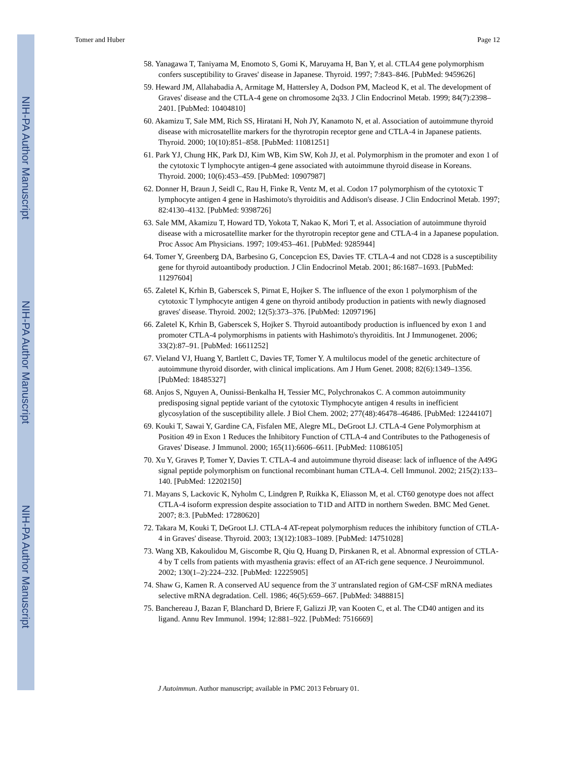NIH-PA Author Manuscript
NIH-PA Author Manuscript
NIH-PA Author Manuscript
Tomer and Huber Page 12
58. Yanagawa T, Taniyama M, Enomoto S, Gomi K, Maruyama H, Ban Y, et al. CTLA4 gene polymorphism confers susceptibility to Graves' disease in Japanese. Thyroid. 1997; 7:843–846. [PubMed: 9459626]
59. Heward JM, Allahabadia A, Armitage M, Hattersley A, Dodson PM, Macleod K, et al. The development of Graves' disease and the CTLA-4 gene on chromosome 2q33. J Clin Endocrinol Metab. 1999; 84(7):2398–2401. [PubMed: 10404810]
60. Akamizu T, Sale MM, Rich SS, Hiratani H, Noh JY, Kanamoto N, et al. Association of autoimmune thyroid disease with microsatellite markers for the thyrotropin receptor gene and CTLA-4 in Japanese patients. Thyroid. 2000; 10(10):851–858. [PubMed: 11081251]
61. Park YJ, Chung HK, Park DJ, Kim WB, Kim SW, Koh JJ, et al. Polymorphism in the promoter and exon 1 of the cytotoxic T lymphocyte antigen-4 gene associated with autoimmune thyroid disease in Koreans. Thyroid. 2000; 10(6):453–459. [PubMed: 10907987]
62. Donner H, Braun J, Seidl C, Rau H, Finke R, Ventz M, et al. Codon 17 polymorphism of the cytotoxic T lymphocyte antigen 4 gene in Hashimoto's thyroiditis and Addison's disease. J Clin Endocrinol Metab. 1997; 82:4130–4132. [PubMed: 9398726]
63. Sale MM, Akamizu T, Howard TD, Yokota T, Nakao K, Mori T, et al. Association of autoimmune thyroid disease with a microsatellite marker for the thyrotropin receptor gene and CTLA-4 in a Japanese population. Proc Assoc Am Physicians. 1997; 109:453–461. [PubMed: 9285944]
64. Tomer Y, Greenberg DA, Barbesino G, Concepcion ES, Davies TF. CTLA-4 and not CD28 is a susceptibility gene for thyroid autoantibody production. J Clin Endocrinol Metab. 2001; 86:1687–1693. [PubMed: 11297604]
65. Zaletel K, Krhin B, Gaberscek S, Pirnat E, Hojker S. The influence of the exon 1 polymorphism of the cytotoxic T lymphocyte antigen 4 gene on thyroid antibody production in patients with newly diagnosed graves' disease. Thyroid. 2002; 12(5):373–376. [PubMed: 12097196]
66. Zaletel K, Krhin B, Gaberscek S, Hojker S. Thyroid autoantibody production is influenced by exon 1 and promoter CTLA-4 polymorphisms in patients with Hashimoto's thyroiditis. Int J Immunogenet. 2006; 33(2):87–91. [PubMed: 16611252]
67. Vieland VJ, Huang Y, Bartlett C, Davies TF, Tomer Y. A multilocus model of the genetic architecture of autoimmune thyroid disorder, with clinical implications. Am J Hum Genet. 2008; 82(6):1349–1356. [PubMed: 18485327]
68. Anjos S, Nguyen A, Ounissi-Benkalha H, Tessier MC, Polychronakos C. A common autoimmunity predisposing signal peptide variant of the cytotoxic Tlymphocyte antigen 4 results in inefficient glycosylation of the susceptibility allele. J Biol Chem. 2002; 277(48):46478–46486. [PubMed: 12244107]
69. Kouki T, Sawai Y, Gardine CA, Fisfalen ME, Alegre ML, DeGroot LJ. CTLA-4 Gene Polymorphism at Position 49 in Exon 1 Reduces the Inhibitory Function of CTLA-4 and Contributes to the Pathogenesis of Graves' Disease. J Immunol. 2000; 165(11):6606–6611. [PubMed: 11086105]
70. Xu Y, Graves P, Tomer Y, Davies T. CTLA-4 and autoimmune thyroid disease: lack of influence of the A49G signal peptide polymorphism on functional recombinant human CTLA-4. Cell Immunol. 2002; 215(2):133–140. [PubMed: 12202150]
71. Mayans S, Lackovic K, Nyholm C, Lindgren P, Ruikka K, Eliasson M, et al. CT60 genotype does not affect CTLA-4 isoform expression despite association to T1D and AITD in northern Sweden. BMC Med Genet. 2007; 8:3. [PubMed: 17280620]
72. Takara M, Kouki T, DeGroot LJ. CTLA-4 AT-repeat polymorphism reduces the inhibitory function of CTLA-4 in Graves' disease. Thyroid. 2003; 13(12):1083–1089. [PubMed: 14751028]
73. Wang XB, Kakoulidou M, Giscombe R, Qiu Q, Huang D, Pirskanen R, et al. Abnormal expression of CTLA-4 by T cells from patients with myasthenia gravis: effect of an AT-rich gene sequence. J Neuroimmunol. 2002; 130(1–2):224–232. [PubMed: 12225905]
74. Shaw G, Kamen R. A conserved AU sequence from the 3' untranslated region of GM-CSF mRNA mediates selective mRNA degradation. Cell. 1986; 46(5):659–667. [PubMed: 3488815]
75. Banchereau J, Bazan F, Blanchard D, Briere F, Galizzi JP, van Kooten C, et al. The CD40 antigen and its ligand. Annu Rev Immunol. 1994; 12:881–922. [PubMed: 7516669]
J Autoimmun. Author manuscript; available in PMC 2013 February 01.